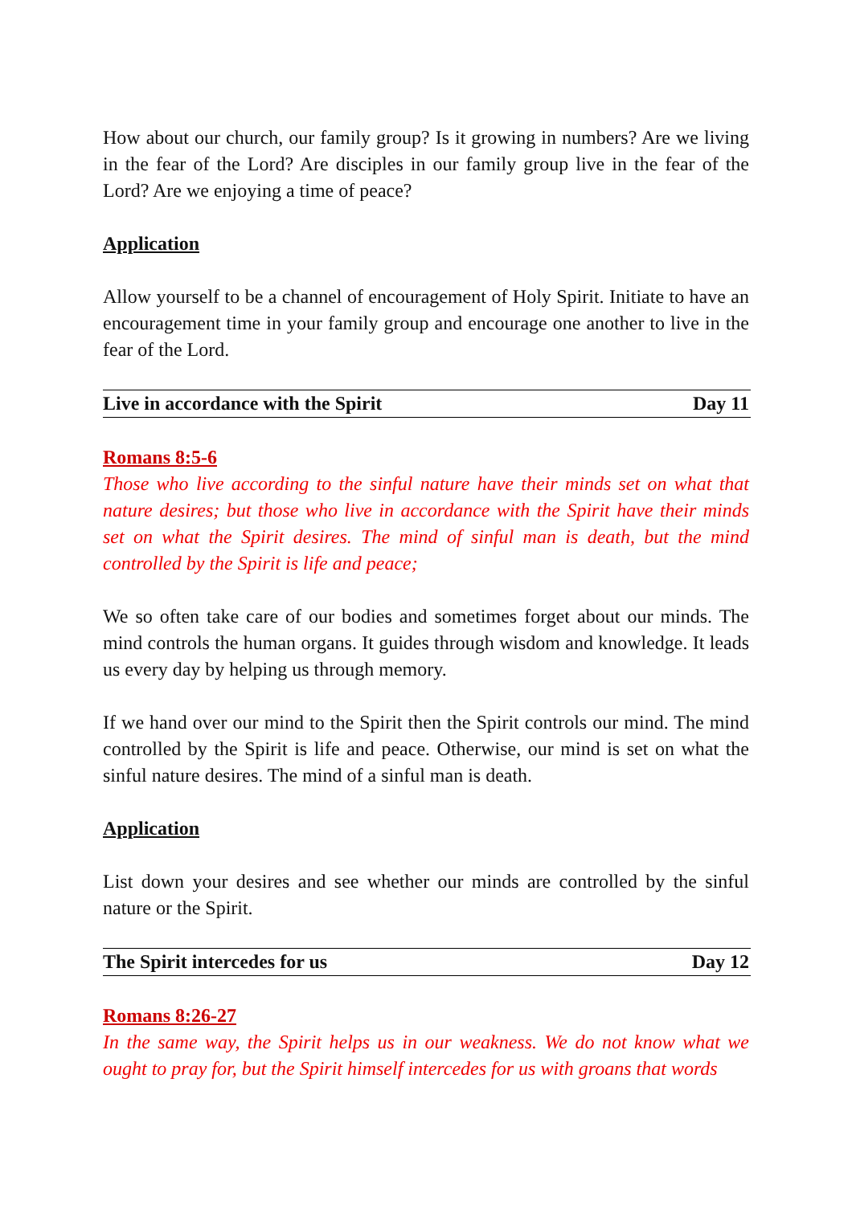How about our church, our family group? Is it growing in numbers? Are we living in the fear of the Lord? Are disciples in our family group live in the fear of the Lord? Are we enjoying a time of peace?
Application
Allow yourself to be a channel of encouragement of Holy Spirit. Initiate to have an encouragement time in your family group and encourage one another to live in the fear of the Lord.
Live in accordance with the Spirit Day 11
Romans 8:5-6
Those who live according to the sinful nature have their minds set on what that nature desires; but those who live in accordance with the Spirit have their minds set on what the Spirit desires. The mind of sinful man is death, but the mind controlled by the Spirit is life and peace;
We so often take care of our bodies and sometimes forget about our minds. The mind controls the human organs. It guides through wisdom and knowledge. It leads us every day by helping us through memory.
If we hand over our mind to the Spirit then the Spirit controls our mind. The mind controlled by the Spirit is life and peace. Otherwise, our mind is set on what the sinful nature desires. The mind of a sinful man is death.
Application
List down your desires and see whether our minds are controlled by the sinful nature or the Spirit.
The Spirit intercedes for us Day 12
Romans 8:26-27
In the same way, the Spirit helps us in our weakness. We do not know what we ought to pray for, but the Spirit himself intercedes for us with groans that words